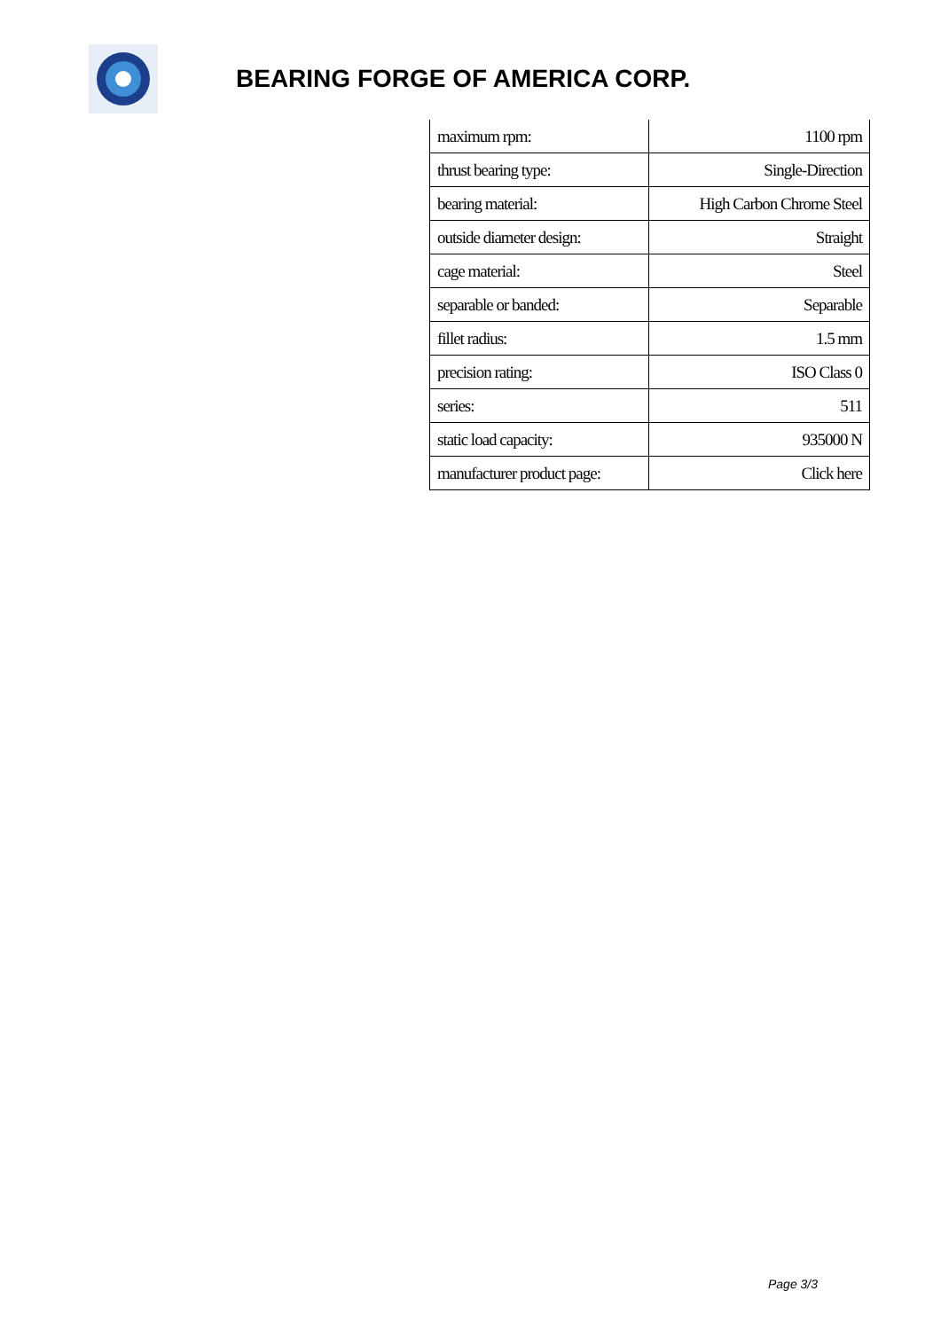BEARING FORGE OF AMERICA CORP.
| maximum rpm: | 1100 rpm |
| thrust bearing type: | Single-Direction |
| bearing material: | High Carbon Chrome Steel |
| outside diameter design: | Straight |
| cage material: | Steel |
| separable or banded: | Separable |
| fillet radius: | 1.5 mm |
| precision rating: | ISO Class 0 |
| series: | 511 |
| static load capacity: | 935000 N |
| manufacturer product page: | Click here |
Page 3/3